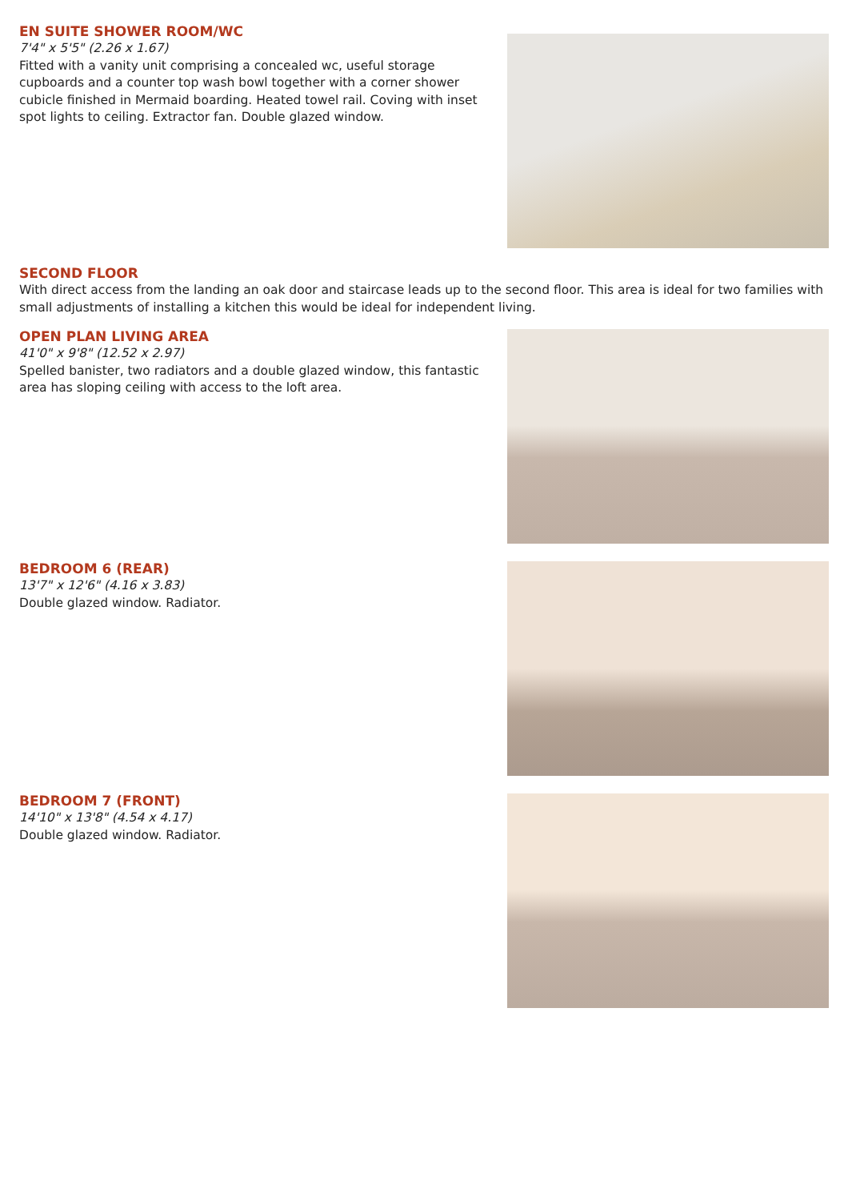EN SUITE SHOWER ROOM/WC
7'4" x 5'5" (2.26 x 1.67)
Fitted with a vanity unit comprising a concealed wc, useful storage cupboards and a counter top wash bowl together with a corner shower cubicle finished in Mermaid boarding. Heated towel rail. Coving with inset spot lights to ceiling. Extractor fan. Double glazed window.
SECOND FLOOR
With direct access from the landing an oak door and staircase leads up to the second floor. This area is ideal for two families with small adjustments of installing a kitchen this would be ideal for independent living.
OPEN PLAN LIVING AREA
41'0" x 9'8" (12.52 x 2.97)
Spelled banister, two radiators and a double glazed window, this fantastic area has sloping ceiling with access to the loft area.
BEDROOM 6 (REAR)
13'7" x 12'6" (4.16 x 3.83)
Double glazed window. Radiator.
BEDROOM 7 (FRONT)
14'10" x 13'8" (4.54 x 4.17)
Double glazed window. Radiator.